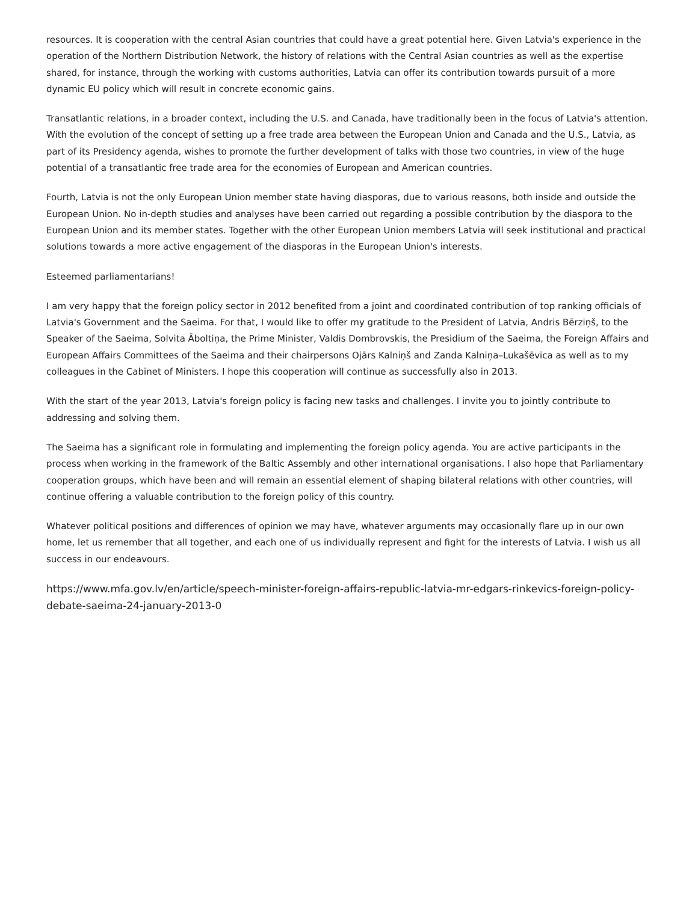resources. It is cooperation with the central Asian countries that could have a great potential here. Given Latvia's experience in the operation of the Northern Distribution Network, the history of relations with the Central Asian countries as well as the expertise shared, for instance, through the working with customs authorities, Latvia can offer its contribution towards pursuit of a more dynamic EU policy which will result in concrete economic gains.
Transatlantic relations, in a broader context, including the U.S. and Canada, have traditionally been in the focus of Latvia's attention. With the evolution of the concept of setting up a free trade area between the European Union and Canada and the U.S., Latvia, as part of its Presidency agenda, wishes to promote the further development of talks with those two countries, in view of the huge potential of a transatlantic free trade area for the economies of European and American countries.
Fourth, Latvia is not the only European Union member state having diasporas, due to various reasons, both inside and outside the European Union. No in-depth studies and analyses have been carried out regarding a possible contribution by the diaspora to the European Union and its member states. Together with the other European Union members Latvia will seek institutional and practical solutions towards a more active engagement of the diasporas in the European Union's interests.
Esteemed parliamentarians!
I am very happy that the foreign policy sector in 2012 benefited from a joint and coordinated contribution of top ranking officials of Latvia's Government and the Saeima. For that, I would like to offer my gratitude to the President of Latvia, Andris Bērziņš, to the Speaker of the Saeima, Solvita Āboltiņa, the Prime Minister, Valdis Dombrovskis, the Presidium of the Saeima, the Foreign Affairs and European Affairs Committees of the Saeima and their chairpersons Ojārs Kalniņš and Zanda Kalniņa–Lukašēvica as well as to my colleagues in the Cabinet of Ministers. I hope this cooperation will continue as successfully also in 2013.
With the start of the year 2013, Latvia's foreign policy is facing new tasks and challenges. I invite you to jointly contribute to addressing and solving them.
The Saeima has a significant role in formulating and implementing the foreign policy agenda. You are active participants in the process when working in the framework of the Baltic Assembly and other international organisations. I also hope that Parliamentary cooperation groups, which have been and will remain an essential element of shaping bilateral relations with other countries, will continue offering a valuable contribution to the foreign policy of this country.
Whatever political positions and differences of opinion we may have, whatever arguments may occasionally flare up in our own home, let us remember that all together, and each one of us individually represent and fight for the interests of Latvia. I wish us all success in our endeavours.
https://www.mfa.gov.lv/en/article/speech-minister-foreign-affairs-republic-latvia-mr-edgars-rinkevics-foreign-policy-debate-saeima-24-january-2013-0